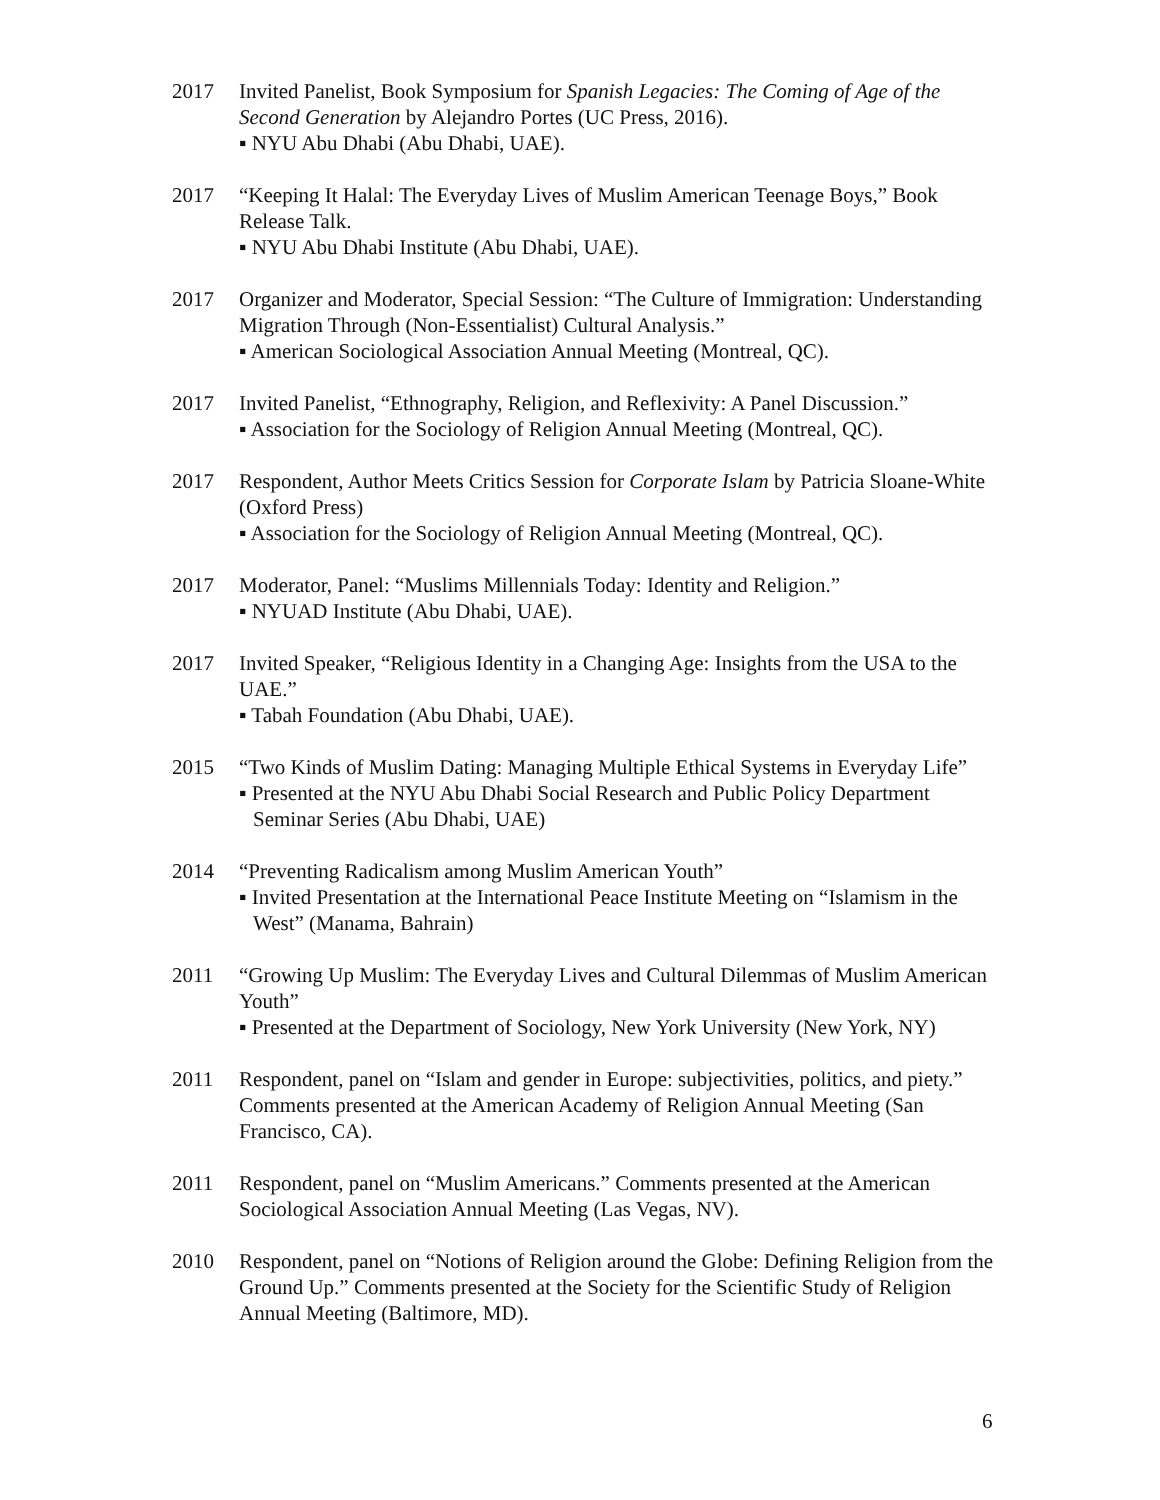2017 Invited Panelist, Book Symposium for Spanish Legacies: The Coming of Age of the Second Generation by Alejandro Portes (UC Press, 2016).
▪ NYU Abu Dhabi (Abu Dhabi, UAE).
2017 “Keeping It Halal: The Everyday Lives of Muslim American Teenage Boys,” Book Release Talk.
▪ NYU Abu Dhabi Institute (Abu Dhabi, UAE).
2017 Organizer and Moderator, Special Session: “The Culture of Immigration: Understanding Migration Through (Non-Essentialist) Cultural Analysis.”
▪ American Sociological Association Annual Meeting (Montreal, QC).
2017 Invited Panelist, “Ethnography, Religion, and Reflexivity: A Panel Discussion.”
▪ Association for the Sociology of Religion Annual Meeting (Montreal, QC).
2017 Respondent, Author Meets Critics Session for Corporate Islam by Patricia Sloane-White (Oxford Press)
▪ Association for the Sociology of Religion Annual Meeting (Montreal, QC).
2017 Moderator, Panel: “Muslims Millennials Today: Identity and Religion.”
▪ NYUAD Institute (Abu Dhabi, UAE).
2017 Invited Speaker, “Religious Identity in a Changing Age: Insights from the USA to the UAE.”
▪ Tabah Foundation (Abu Dhabi, UAE).
2015 “Two Kinds of Muslim Dating: Managing Multiple Ethical Systems in Everyday Life”
▪ Presented at the NYU Abu Dhabi Social Research and Public Policy Department Seminar Series (Abu Dhabi, UAE)
2014 “Preventing Radicalism among Muslim American Youth”
▪ Invited Presentation at the International Peace Institute Meeting on “Islamism in the West” (Manama, Bahrain)
2011 “Growing Up Muslim: The Everyday Lives and Cultural Dilemmas of Muslim American Youth”
▪ Presented at the Department of Sociology, New York University (New York, NY)
2011 Respondent, panel on “Islam and gender in Europe: subjectivities, politics, and piety.” Comments presented at the American Academy of Religion Annual Meeting (San Francisco, CA).
2011 Respondent, panel on “Muslim Americans.” Comments presented at the American Sociological Association Annual Meeting (Las Vegas, NV).
2010 Respondent, panel on “Notions of Religion around the Globe: Defining Religion from the Ground Up.” Comments presented at the Society for the Scientific Study of Religion Annual Meeting (Baltimore, MD).
6